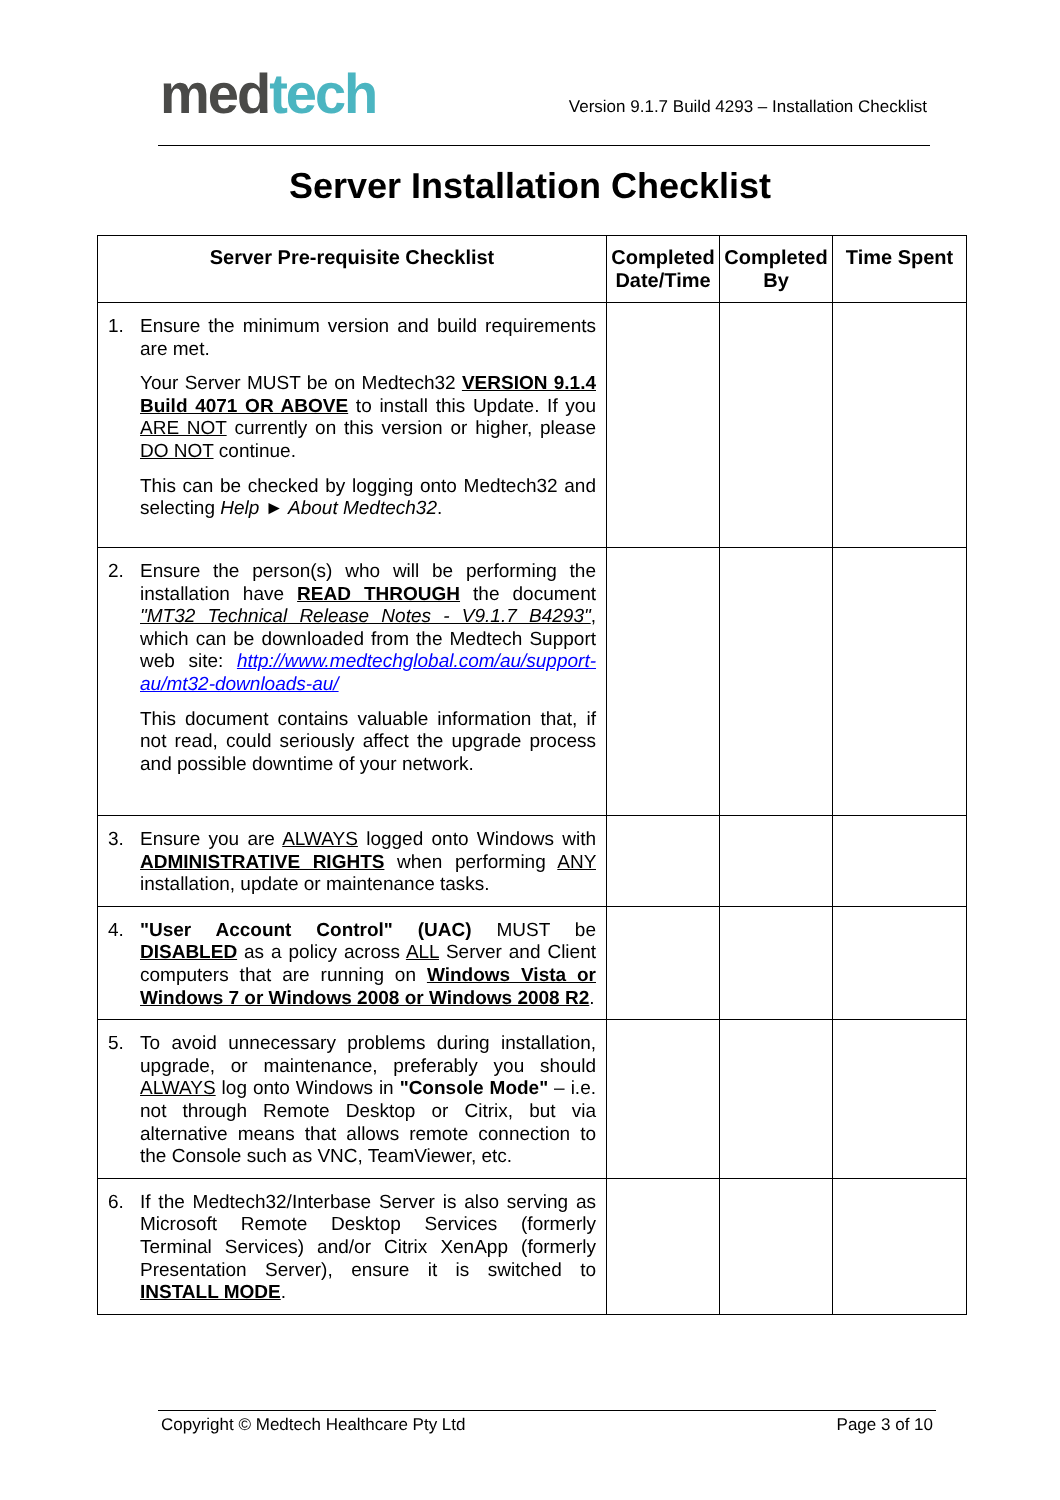med tech
Version 9.1.7 Build 4293 – Installation Checklist
Server Installation Checklist
| Server Pre-requisite Checklist | Completed Date/Time | Completed By | Time Spent |
| --- | --- | --- | --- |
| 1. Ensure the minimum version and build requirements are met. Your Server MUST be on Medtech32 VERSION 9.1.4 Build 4071 OR ABOVE to install this Update. If you ARE NOT currently on this version or higher, please DO NOT continue. This can be checked by logging onto Medtech32 and selecting Help ► About Medtech32 . | | | |
| 2. Ensure the person(s) who will be performing the installation have READ THROUGH the document "MT32 Technical Release Notes - V9.1.7 B4293" , which can be downloaded from the Medtech Support web site: http://www.medtechglobal.com/au/support-au/mt32-downloads-au/ This document contains valuable information that, if not read, could seriously affect the upgrade process and possible downtime of your network. | | | |
| 3. Ensure you are ALWAYS logged onto Windows with ADMINISTRATIVE RIGHTS when performing ANY installation, update or maintenance tasks. | | | |
| 4. "User Account Control" (UAC) MUST be DISABLED as a policy across ALL Server and Client computers that are running on Windows Vista or Windows 7 or Windows 2008 or Windows 2008 R2 . | | | |
| 5. To avoid unnecessary problems during installation, upgrade, or maintenance, preferably you should ALWAYS log onto Windows in "Console Mode" – i.e. not through Remote Desktop or Citrix, but via alternative means that allows remote connection to the Console such as VNC, TeamViewer, etc. | | | |
| 6. If the Medtech32/Interbase Server is also serving as Microsoft Remote Desktop Services (formerly Terminal Services) and/or Citrix XenApp (formerly Presentation Server), ensure it is switched to INSTALL MODE . | | | |
Copyright © Medtech Healthcare Pty Ltd Page 3 of 10